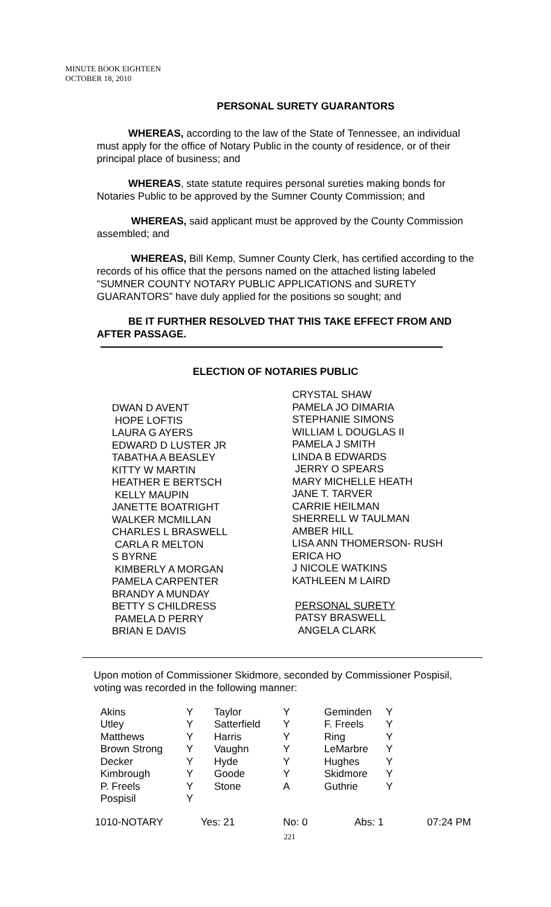MINUTE BOOK EIGHTEEN
OCTOBER 18, 2010
PERSONAL SURETY GUARANTORS
WHEREAS, according to the law of the State of Tennessee, an individual must apply for the office of Notary Public in the county of residence, or of their principal place of business; and
WHEREAS, state statute requires personal sureties making bonds for Notaries Public to be approved by the Sumner County Commission; and
WHEREAS, said applicant must be approved by the County Commission assembled; and
WHEREAS, Bill Kemp, Sumner County Clerk, has certified according to the records of his office that the persons named on the attached listing labeled “SUMNER COUNTY NOTARY PUBLIC APPLICATIONS and SURETY GUARANTORS” have duly applied for the positions so sought; and
BE IT FURTHER RESOLVED THAT THIS TAKE EFFECT FROM AND AFTER PASSAGE.
ELECTION OF NOTARIES PUBLIC
DWAN D AVENT
HOPE LOFTIS
LAURA G AYERS
EDWARD D LUSTER JR
TABATHA A BEASLEY
KITTY W MARTIN
HEATHER E BERTSCH
KELLY MAUPIN
JANETTE BOATRIGHT
WALKER MCMILLAN
CHARLES L BRASWELL
CARLA R MELTON
S BYRNE
KIMBERLY A MORGAN
PAMELA CARPENTER
BRANDY A MUNDAY
BETTY S CHILDRESS
PAMELA D PERRY
BRIAN E DAVIS
CRYSTAL SHAW
PAMELA JO DIMARIA
STEPHANIE SIMONS
WILLIAM L DOUGLAS II
PAMELA J SMITH
LINDA B EDWARDS
JERRY O SPEARS
MARY MICHELLE HEATH
JANE T. TARVER
CARRIE HEILMAN
SHERRELL W TAULMAN
AMBER HILL
LISA ANN THOMERSON- RUSH
ERICA HO
J NICOLE WATKINS
KATHLEEN M LAIRD
PERSONAL SURETY
PATSY BRASWELL
ANGELA CLARK
Upon motion of Commissioner Skidmore, seconded by Commissioner Pospisil, voting was recorded in the following manner:
| Akins | Y | Taylor | Y | Geminden | Y |
| Utley | Y | Satterfield | Y | F. Freels | Y |
| Matthews | Y | Harris | Y | Ring | Y |
| Brown Strong | Y | Vaughn | Y | LeMarbre | Y |
| Decker | Y | Hyde | Y | Hughes | Y |
| Kimbrough | Y | Goode | Y | Skidmore | Y |
| P. Freels | Y | Stone | A | Guthrie | Y |
| Pospisil | Y | | | | |
1010-NOTARY Yes: 21 No: 0 Abs: 1 07:24 PM
221